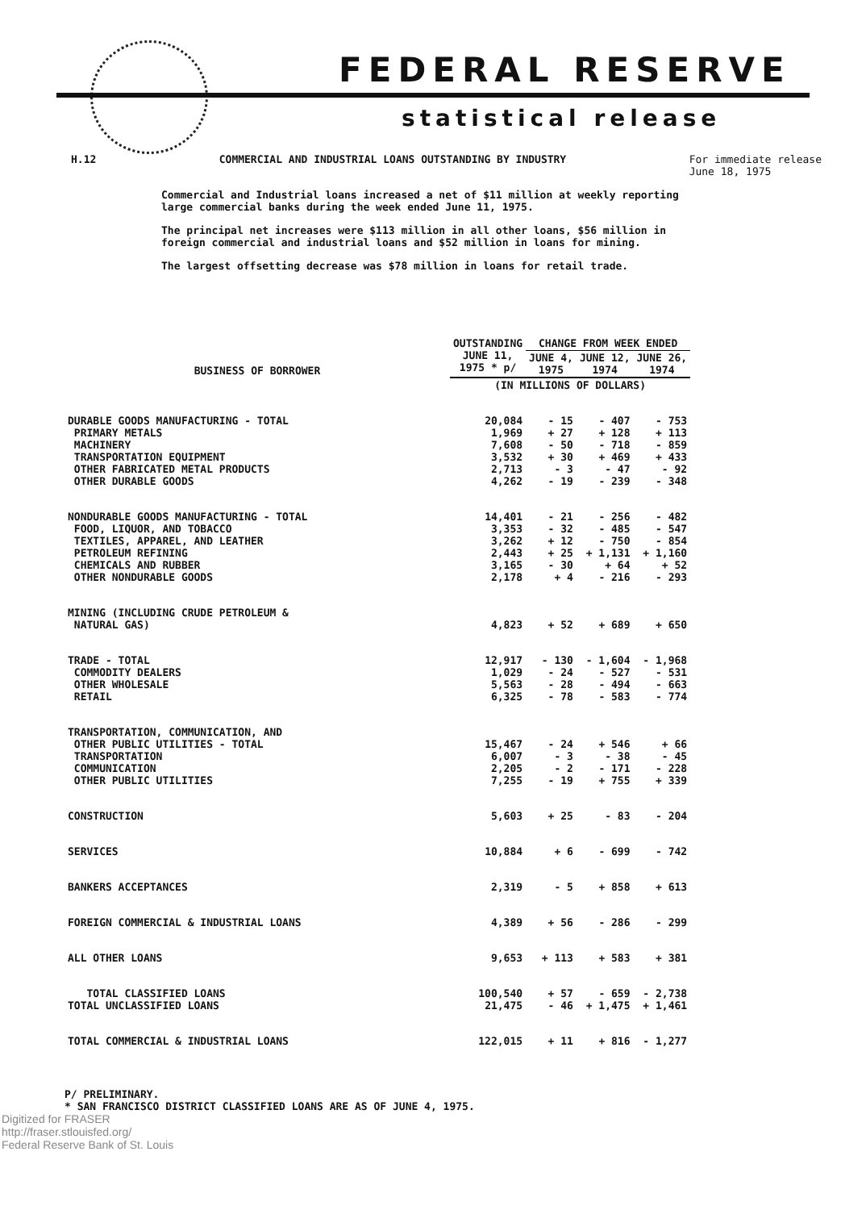FEDERAL RESERVE
statistical release
H.12 COMMERCIAL AND INDUSTRIAL LOANS OUTSTANDING BY INDUSTRY For immediate release
June 18, 1975
Commercial and Industrial loans increased a net of $11 million at weekly reporting large commercial banks during the week ended June 11, 1975.
The principal net increases were $113 million in all other loans, $56 million in foreign commercial and industrial loans and $52 million in loans for mining.
The largest offsetting decrease was $78 million in loans for retail trade.
| BUSINESS OF BORROWER | OUTSTANDING JUNE 11, 1975 * p/ | CHANGE FROM WEEK ENDED | | |
| --- | --- | --- | --- | --- |
| | | JUNE 4, 1975 | JUNE 12, 1974 | JUNE 26, 1974 |
| | (IN MILLIONS OF DOLLARS) | | | |
| DURABLE GOODS MANUFACTURING - TOTAL PRIMARY METALS MACHINERY TRANSPORTATION EQUIPMENT OTHER FABRICATED METAL PRODUCTS OTHER DURABLE GOODS | 20,084 1,969 7,608 3,532 2,713 4,262 | - 15 + 27 - 50 + 30 - 3 - 19 | - 407 + 128 - 718 + 469 - 47 - 239 | - 753 + 113 - 859 + 433 - 92 - 348 |
| NONDURABLE GOODS MANUFACTURING - TOTAL FOOD, LIQUOR, AND TOBACCO TEXTILES, APPAREL, AND LEATHER PETROLEUM REFINING CHEMICALS AND RUBBER OTHER NONDURABLE GOODS | 14,401 3,353 3,262 2,443 3,165 2,178 | - 21 - 32 + 12 + 25 - 30 + 4 | - 256 - 485 - 750 + 1,131 + 64 - 216 | - 482 - 547 - 854 + 1,160 + 52 - 293 |
| MINING (INCLUDING CRUDE PETROLEUM & NATURAL GAS) | 4,823 | + 52 | + 689 | + 650 |
| TRADE - TOTAL COMMODITY DEALERS OTHER WHOLESALE RETAIL | 12,917 1,029 5,563 6,325 | - 130 - 24 - 28 - 78 | - 1,604 - 527 - 494 - 583 | - 1,968 - 531 - 663 - 774 |
| TRANSPORTATION, COMMUNICATION, AND OTHER PUBLIC UTILITIES - TOTAL TRANSPORTATION COMMUNICATION OTHER PUBLIC UTILITIES | 15,467 6,007 2,205 7,255 | - 24 - 3 - 2 - 19 | + 546 - 38 - 171 + 755 | + 66 - 45 - 228 + 339 |
| CONSTRUCTION | 5,603 | + 25 | - 83 | - 204 |
| SERVICES | 10,884 | + 6 | - 699 | - 742 |
| BANKERS ACCEPTANCES | 2,319 | - 5 | + 858 | + 613 |
| FOREIGN COMMERCIAL & INDUSTRIAL LOANS | 4,389 | + 56 | - 286 | - 299 |
| ALL OTHER LOANS | 9,653 | + 113 | + 583 | + 381 |
| TOTAL CLASSIFIED LOANS TOTAL UNCLASSIFIED LOANS | 100,540 21,475 | + 57 - 46 | - 659 + 1,475 | - 2,738 + 1,461 |
| TOTAL COMMERCIAL & INDUSTRIAL LOANS | 122,015 | + 11 | + 816 | - 1,277 |
P/ PRELIMINARY.
* SAN FRANCISCO DISTRICT CLASSIFIED LOANS ARE AS OF JUNE 4, 1975.
Digitized for FRASER
http://fraser.stlouisfed.org/
Federal Reserve Bank of St. Louis